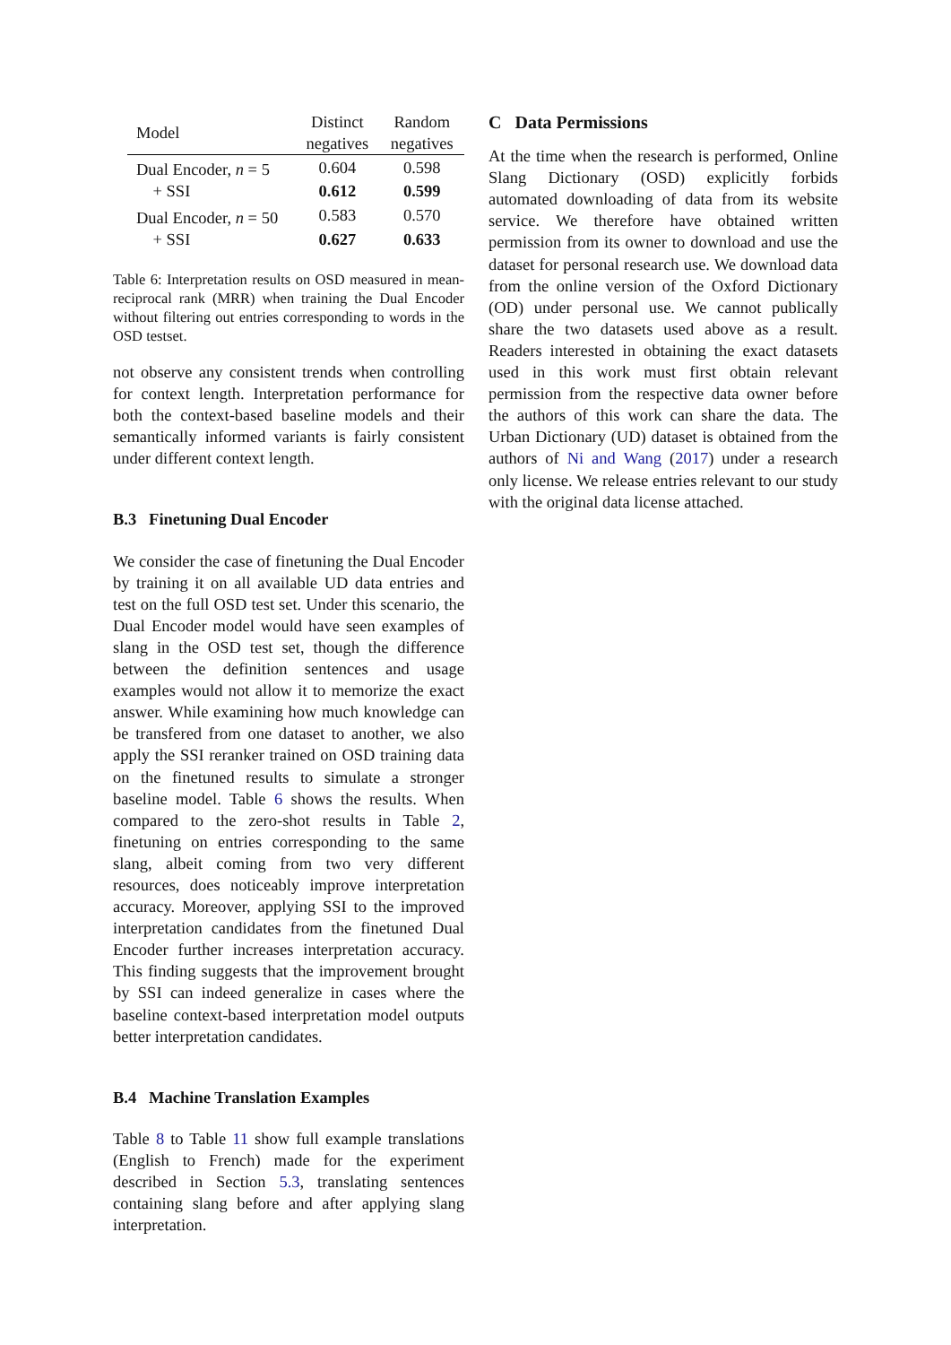| Model | Distinct negatives | Random negatives |
| --- | --- | --- |
| Dual Encoder, n = 5 | 0.604 | 0.598 |
| + SSI | 0.612 | 0.599 |
| Dual Encoder, n = 50 | 0.583 | 0.570 |
| + SSI | 0.627 | 0.633 |
Table 6: Interpretation results on OSD measured in mean-reciprocal rank (MRR) when training the Dual Encoder without filtering out entries corresponding to words in the OSD testset.
not observe any consistent trends when controlling for context length. Interpretation performance for both the context-based baseline models and their semantically informed variants is fairly consistent under different context length.
B.3 Finetuning Dual Encoder
We consider the case of finetuning the Dual Encoder by training it on all available UD data entries and test on the full OSD test set. Under this scenario, the Dual Encoder model would have seen examples of slang in the OSD test set, though the difference between the definition sentences and usage examples would not allow it to memorize the exact answer. While examining how much knowledge can be transfered from one dataset to another, we also apply the SSI reranker trained on OSD training data on the finetuned results to simulate a stronger baseline model. Table 6 shows the results. When compared to the zero-shot results in Table 2, finetuning on entries corresponding to the same slang, albeit coming from two very different resources, does noticeably improve interpretation accuracy. Moreover, applying SSI to the improved interpretation candidates from the finetuned Dual Encoder further increases interpretation accuracy. This finding suggests that the improvement brought by SSI can indeed generalize in cases where the baseline context-based interpretation model outputs better interpretation candidates.
B.4 Machine Translation Examples
Table 8 to Table 11 show full example translations (English to French) made for the experiment described in Section 5.3, translating sentences containing slang before and after applying slang interpretation.
C Data Permissions
At the time when the research is performed, Online Slang Dictionary (OSD) explicitly forbids automated downloading of data from its website service. We therefore have obtained written permission from its owner to download and use the dataset for personal research use. We download data from the online version of the Oxford Dictionary (OD) under personal use. We cannot publically share the two datasets used above as a result. Readers interested in obtaining the exact datasets used in this work must first obtain relevant permission from the respective data owner before the authors of this work can share the data. The Urban Dictionary (UD) dataset is obtained from the authors of Ni and Wang (2017) under a research only license. We release entries relevant to our study with the original data license attached.